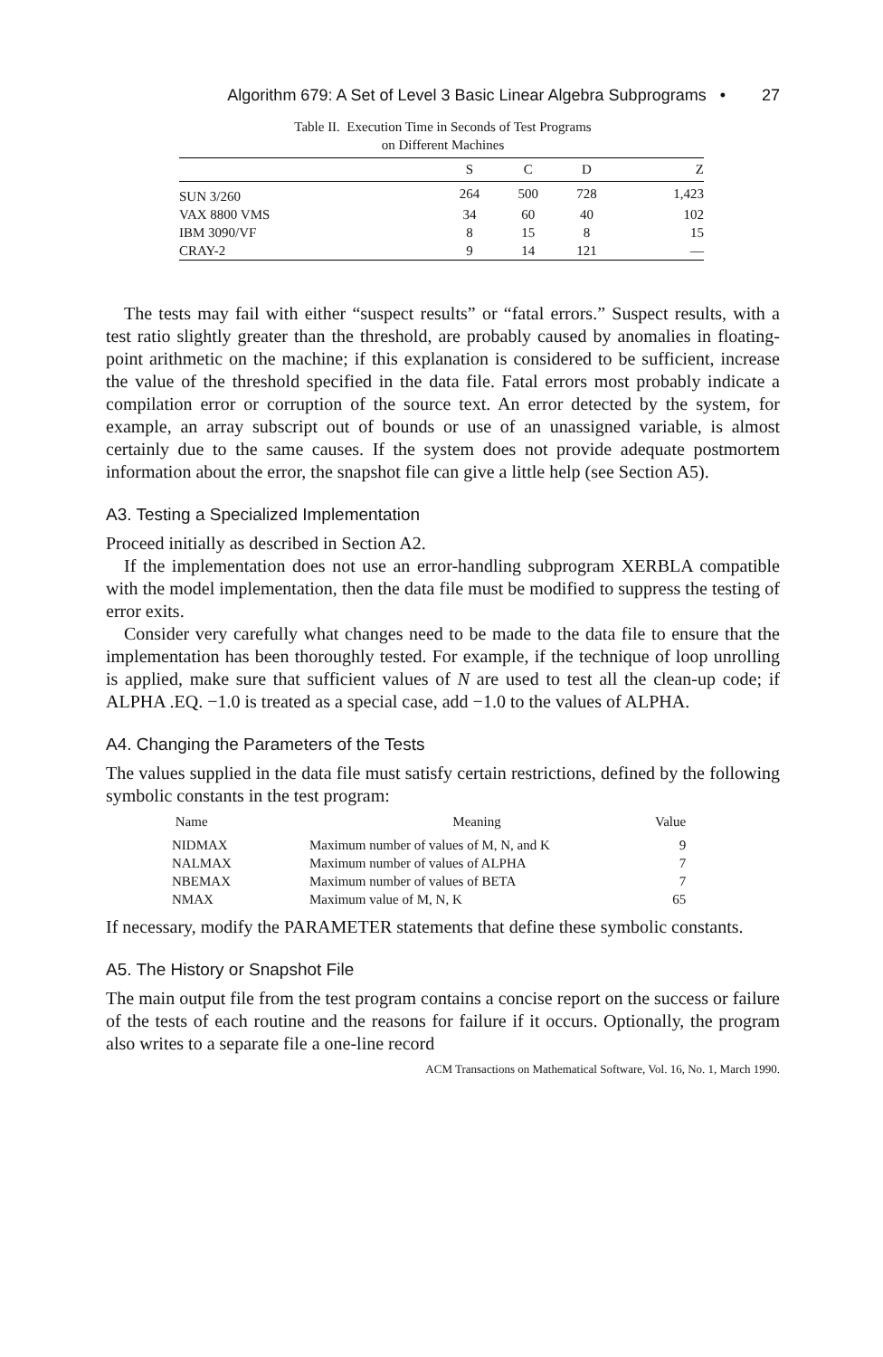Algorithm 679: A Set of Level 3 Basic Linear Algebra Subprograms • 27
Table II. Execution Time in Seconds of Test Programs
on Different Machines
| | S | C | D | Z |
| --- | --- | --- | --- | --- |
| SUN 3/260 | 264 | 500 | 728 | 1,423 |
| VAX 8800 VMS | 34 | 60 | 40 | 102 |
| IBM 3090/VF | 8 | 15 | 8 | 15 |
| CRAY-2 | 9 | 14 | 121 | — |
The tests may fail with either “suspect results” or “fatal errors.” Suspect results, with a test ratio slightly greater than the threshold, are probably caused by anomalies in floating-point arithmetic on the machine; if this explanation is considered to be sufficient, increase the value of the threshold specified in the data file. Fatal errors most probably indicate a compilation error or corruption of the source text. An error detected by the system, for example, an array subscript out of bounds or use of an unassigned variable, is almost certainly due to the same causes. If the system does not provide adequate postmortem information about the error, the snapshot file can give a little help (see Section A5).
A3. Testing a Specialized Implementation
Proceed initially as described in Section A2.
If the implementation does not use an error-handling subprogram XERBLA compatible with the model implementation, then the data file must be modified to suppress the testing of error exits.
Consider very carefully what changes need to be made to the data file to ensure that the implementation has been thoroughly tested. For example, if the technique of loop unrolling is applied, make sure that sufficient values of N are used to test all the clean-up code; if ALPHA .EQ. −1.0 is treated as a special case, add −1.0 to the values of ALPHA.
A4. Changing the Parameters of the Tests
The values supplied in the data file must satisfy certain restrictions, defined by the following symbolic constants in the test program:
| Name | Meaning | Value |
| --- | --- | --- |
| NIDMAX | Maximum number of values of M, N, and K | 9 |
| NALMAX | Maximum number of values of ALPHA | 7 |
| NBEMAX | Maximum number of values of BETA | 7 |
| NMAX | Maximum value of M, N, K | 65 |
If necessary, modify the PARAMETER statements that define these symbolic constants.
A5. The History or Snapshot File
The main output file from the test program contains a concise report on the success or failure of the tests of each routine and the reasons for failure if it occurs. Optionally, the program also writes to a separate file a one-line record
ACM Transactions on Mathematical Software, Vol. 16, No. 1, March 1990.